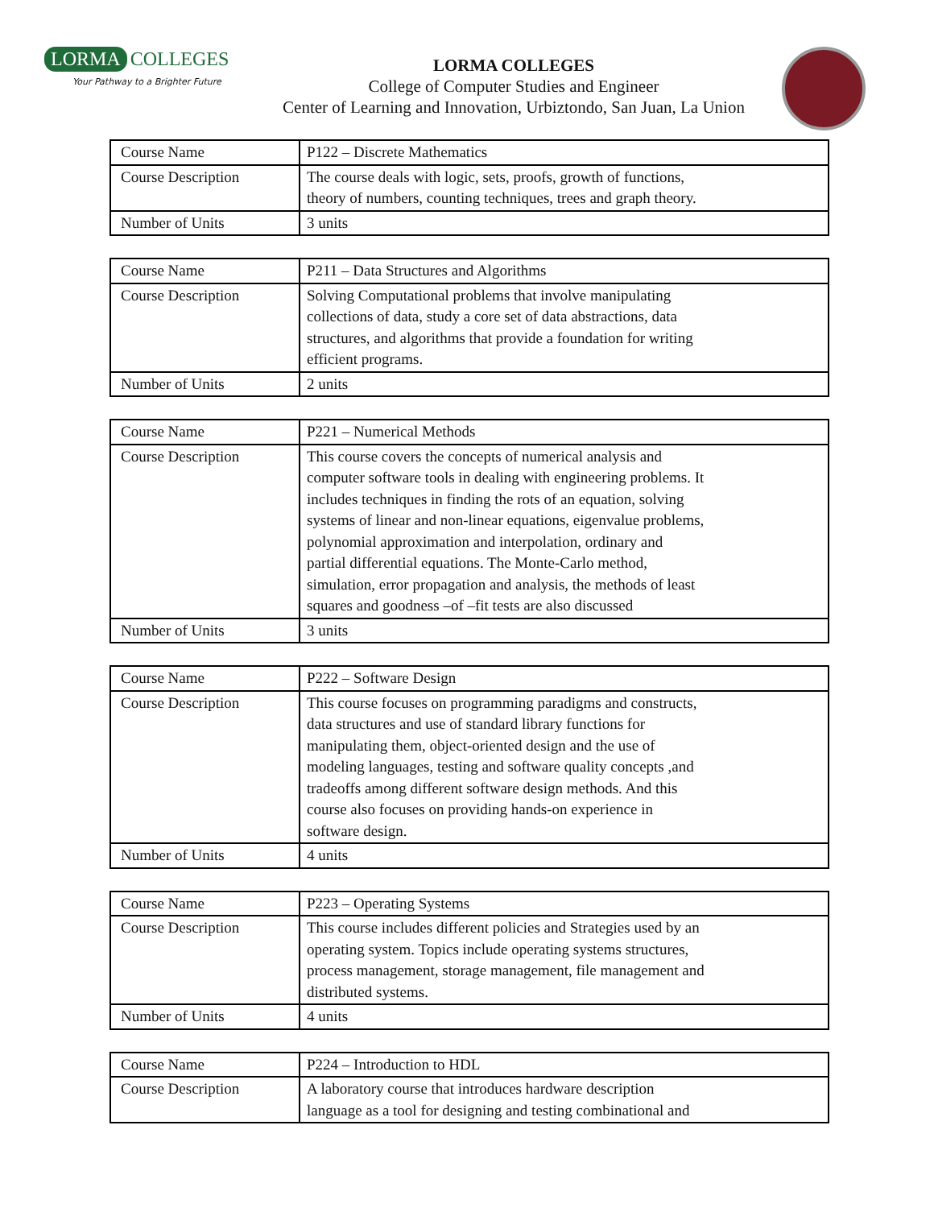LORMA COLLEGES
Your Pathway to a Brighter Future
LORMA COLLEGES
College of Computer Studies and Engineer
Center of Learning and Innovation, Urbiztondo, San Juan, La Union
| Course Name | P122 – Discrete Mathematics |
| Course Description | The course deals with logic, sets, proofs, growth of functions, theory of numbers, counting techniques, trees and graph theory. |
| Number of Units | 3 units |
| Course Name | P211 – Data Structures and Algorithms |
| Course Description | Solving Computational problems that involve manipulating collections of data, study a core set of data abstractions, data structures, and algorithms that provide a foundation for writing efficient programs. |
| Number of Units | 2 units |
| Course Name | P221 – Numerical Methods |
| Course Description | This course covers the concepts of numerical analysis and computer software tools in dealing with engineering problems. It includes techniques in finding the rots of an equation, solving systems of linear and non-linear equations, eigenvalue problems, polynomial approximation and interpolation, ordinary and partial differential equations. The Monte-Carlo method, simulation, error propagation and analysis, the methods of least squares and goodness –of –fit tests are also discussed |
| Number of Units | 3 units |
| Course Name | P222 – Software Design |
| Course Description | This course focuses on programming paradigms and constructs, data structures and use of standard library functions for manipulating them, object-oriented design and the use of modeling languages, testing and software quality concepts ,and tradeoffs among different software design methods. And this course also focuses on providing hands-on experience in software design. |
| Number of Units | 4 units |
| Course Name | P223 – Operating Systems |
| Course Description | This course includes different policies and Strategies used by an operating system. Topics include operating systems structures, process management, storage management, file management and distributed systems. |
| Number of Units | 4 units |
| Course Name | P224 – Introduction to HDL |
| Course Description | A laboratory course that introduces hardware description language as a tool for designing and testing combinational and |